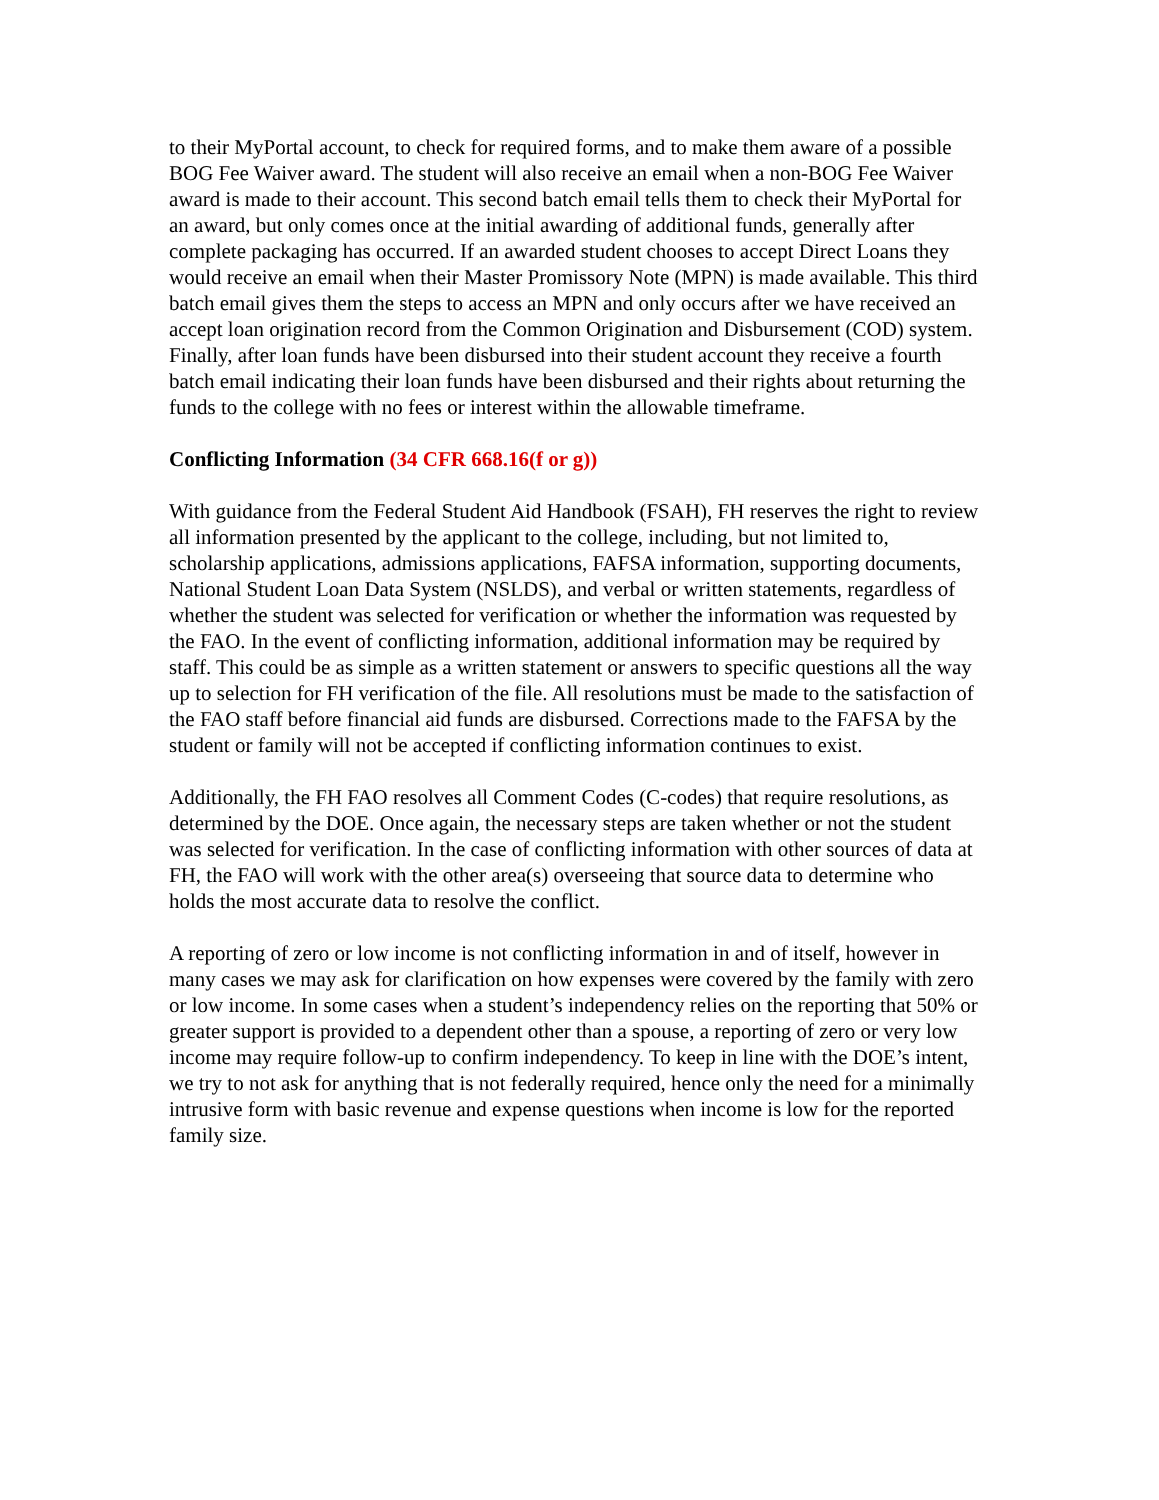to their MyPortal account, to check for required forms, and to make them aware of a possible BOG Fee Waiver award. The student will also receive an email when a non-BOG Fee Waiver award is made to their account. This second batch email tells them to check their MyPortal for an award, but only comes once at the initial awarding of additional funds, generally after complete packaging has occurred. If an awarded student chooses to accept Direct Loans they would receive an email when their Master Promissory Note (MPN) is made available. This third batch email gives them the steps to access an MPN and only occurs after we have received an accept loan origination record from the Common Origination and Disbursement (COD) system. Finally, after loan funds have been disbursed into their student account they receive a fourth batch email indicating their loan funds have been disbursed and their rights about returning the funds to the college with no fees or interest within the allowable timeframe.
Conflicting Information (34 CFR 668.16(f or g))
With guidance from the Federal Student Aid Handbook (FSAH), FH reserves the right to review all information presented by the applicant to the college, including, but not limited to, scholarship applications, admissions applications, FAFSA information, supporting documents, National Student Loan Data System (NSLDS), and verbal or written statements, regardless of whether the student was selected for verification or whether the information was requested by the FAO. In the event of conflicting information, additional information may be required by staff. This could be as simple as a written statement or answers to specific questions all the way up to selection for FH verification of the file. All resolutions must be made to the satisfaction of the FAO staff before financial aid funds are disbursed. Corrections made to the FAFSA by the student or family will not be accepted if conflicting information continues to exist.
Additionally, the FH FAO resolves all Comment Codes (C-codes) that require resolutions, as determined by the DOE. Once again, the necessary steps are taken whether or not the student was selected for verification. In the case of conflicting information with other sources of data at FH, the FAO will work with the other area(s) overseeing that source data to determine who holds the most accurate data to resolve the conflict.
A reporting of zero or low income is not conflicting information in and of itself, however in many cases we may ask for clarification on how expenses were covered by the family with zero or low income. In some cases when a student’s independency relies on the reporting that 50% or greater support is provided to a dependent other than a spouse, a reporting of zero or very low income may require follow-up to confirm independency. To keep in line with the DOE’s intent, we try to not ask for anything that is not federally required, hence only the need for a minimally intrusive form with basic revenue and expense questions when income is low for the reported family size.